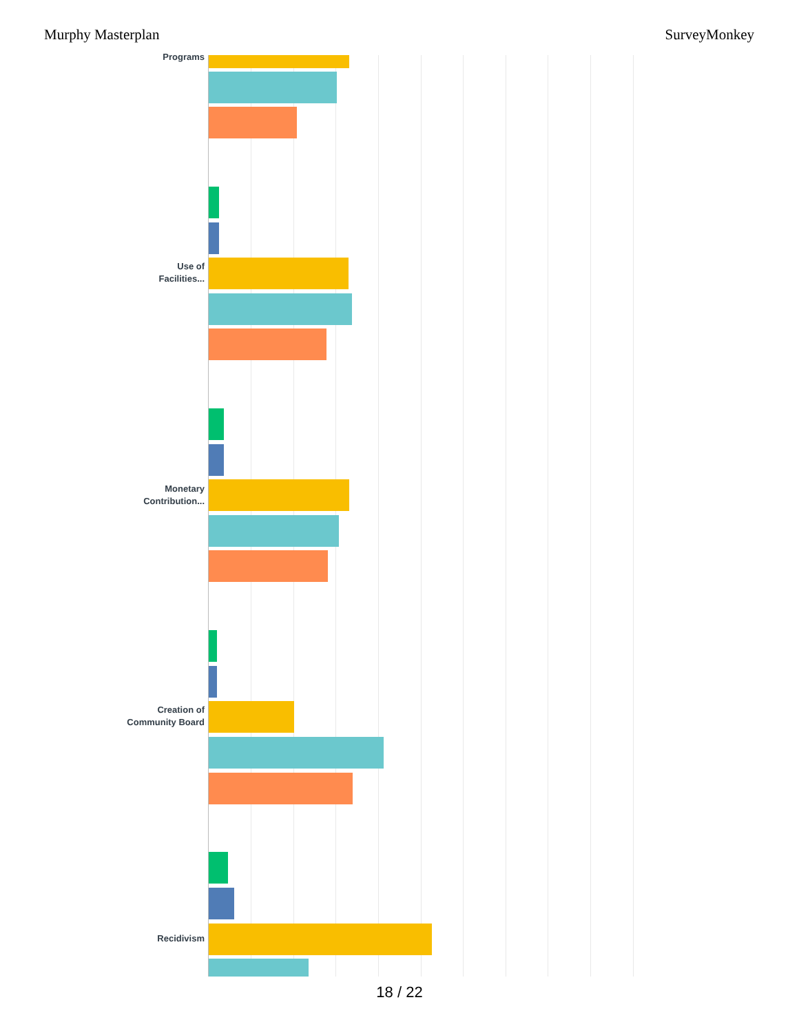Murphy Masterplan SurveyMonkey
Programs
Use of
Facilities...
Monetary
Contribution...
Creation of
Community Board
Recidivism
18 / 22